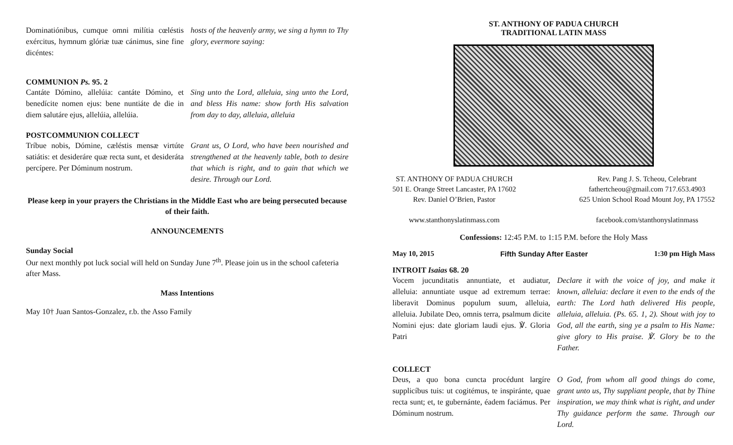Dominatiónibus, cumque omni milítia cœléstis exércitus, hymnum glóriæ tuæ cánimus, sine fine dicéntes:
hosts of the heavenly army, we sing a hymn to Thy glory, evermore saying:
COMMUNION Ps. 95. 2
Cantáte Dómino, allelúia: cantáte Dómino, et benedícite nomen ejus: bene nuntiáte de die in diem salutáre ejus, allelúia, allelúia.
Sing unto the Lord, alleluia, sing unto the Lord, and bless His name: show forth His salvation from day to day, alleluia, alleluia
POSTCOMMUNION COLLECT
Tríbue nobis, Dómine, cæléstis mensæ virtúte satiátis: et desideráre quæ recta sunt, et desideráta percípere. Per Dóminum nostrum.
Grant us, O Lord, who have been nourished and strengthened at the heavenly table, both to desire that which is right, and to gain that which we desire. Through our Lord.
Please keep in your prayers the Christians in the Middle East who are being persecuted because of their faith.
ANNOUNCEMENTS
Sunday Social
Our next monthly pot luck social will held on Sunday June 7<sup>th</sup>. Please join us in the school cafeteria after Mass.
Mass Intentions
May 10† Juan Santos-Gonzalez, r.b. the Asso Family
ST. ANTHONY OF PADUA CHURCH
TRADITIONAL LATIN MASS
ST. ANTHONY OF PADUA CHURCH
501 E. Orange Street Lancaster, PA 17602
Rev. Daniel O’Brien, Pastor
www.stanthonyslatinmass.com
Rev. Pang J. S. Tcheou, Celebrant
fathertcheou@gmail.com 717.653.4903
625 Union School Road Mount Joy, PA 17552
facebook.com/stanthonyslatinmass
Confessions: 12:45 P.M. to 1:15 P.M. before the Holy Mass
May 10, 2015 Fifth Sunday After Easter 1:30 pm High Mass
INTROIT Isaias 68. 20
Vocem jucunditatis annuntiate, et audiatur, alleluia: annuntiate usque ad extremum terrae: liberavit Dominus populum suum, alleluia, alleluia. Jubilate Deo, omnis terra, psalmum dicite Nomini ejus: date gloriam laudi ejus. ℣. Gloria Patri
Declare it with the voice of joy, and make it known, alleluia: declare it even to the ends of the earth: The Lord hath delivered His people, alleluia, alleluia. (Ps. 65. 1, 2). Shout with joy to God, all the earth, sing ye a psalm to His Name: give glory to His praise. ℣. Glory be to the Father.
COLLECT
Deus, a quo bona cuncta procédunt largíre supplicíbus tuis: ut cogitémus, te inspiránte, quae recta sunt; et, te gubernánte, éadem faciámus. Per Dóminum nostrum.
O God, from whom all good things do come, grant unto us, Thy suppliant people, that by Thine inspiration, we may think what is right, and under Thy guidance perform the same. Through our Lord.